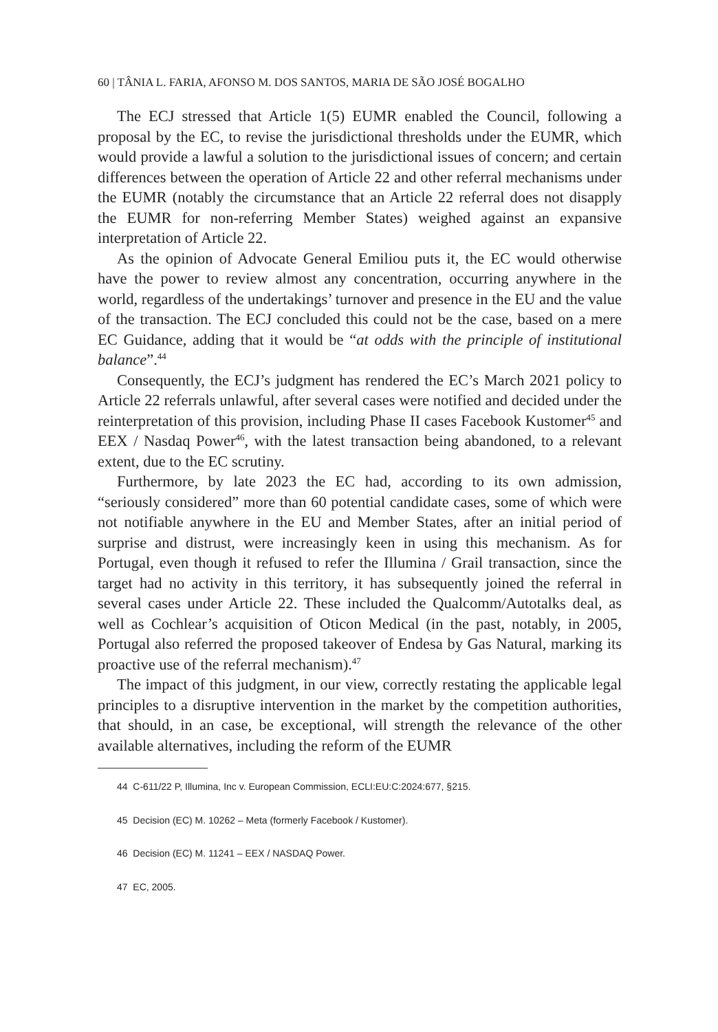60 | TÂNIA L. FARIA, AFONSO M. DOS SANTOS, MARIA DE SÃO JOSÉ BOGALHO
The ECJ stressed that Article 1(5) EUMR enabled the Council, following a proposal by the EC, to revise the jurisdictional thresholds under the EUMR, which would provide a lawful a solution to the jurisdictional issues of concern; and certain differences between the operation of Article 22 and other referral mechanisms under the EUMR (notably the circumstance that an Article 22 referral does not disapply the EUMR for non-referring Member States) weighed against an expansive interpretation of Article 22.
As the opinion of Advocate General Emiliou puts it, the EC would otherwise have the power to review almost any concentration, occurring anywhere in the world, regardless of the undertakings’ turnover and presence in the EU and the value of the transaction. The ECJ concluded this could not be the case, based on a mere EC Guidance, adding that it would be “at odds with the principle of institutional balance”.<sup>44</sup>
Consequently, the ECJ’s judgment has rendered the EC’s March 2021 policy to Article 22 referrals unlawful, after several cases were notified and decided under the reinterpretation of this provision, including Phase II cases Facebook Kustomer<sup>45</sup> and EEX / Nasdaq Power<sup>46</sup>, with the latest transaction being abandoned, to a relevant extent, due to the EC scrutiny.
Furthermore, by late 2023 the EC had, according to its own admission, “seriously considered” more than 60 potential candidate cases, some of which were not notifiable anywhere in the EU and Member States, after an initial period of surprise and distrust, were increasingly keen in using this mechanism. As for Portugal, even though it refused to refer the Illumina / Grail transaction, since the target had no activity in this territory, it has subsequently joined the referral in several cases under Article 22. These included the Qualcomm/Autotalks deal, as well as Cochlear’s acquisition of Oticon Medical (in the past, notably, in 2005, Portugal also referred the proposed takeover of Endesa by Gas Natural, marking its proactive use of the referral mechanism).<sup>47</sup>
The impact of this judgment, in our view, correctly restating the applicable legal principles to a disruptive intervention in the market by the competition authorities, that should, in an case, be exceptional, will strength the relevance of the other available alternatives, including the reform of the EUMR
44 C-611/22 P, Illumina, Inc v. European Commission, ECLI:EU:C:2024:677, §215.
45 Decision (EC) M. 10262 – Meta (formerly Facebook / Kustomer).
46 Decision (EC) M. 11241 – EEX / NASDAQ Power.
47 EC, 2005.